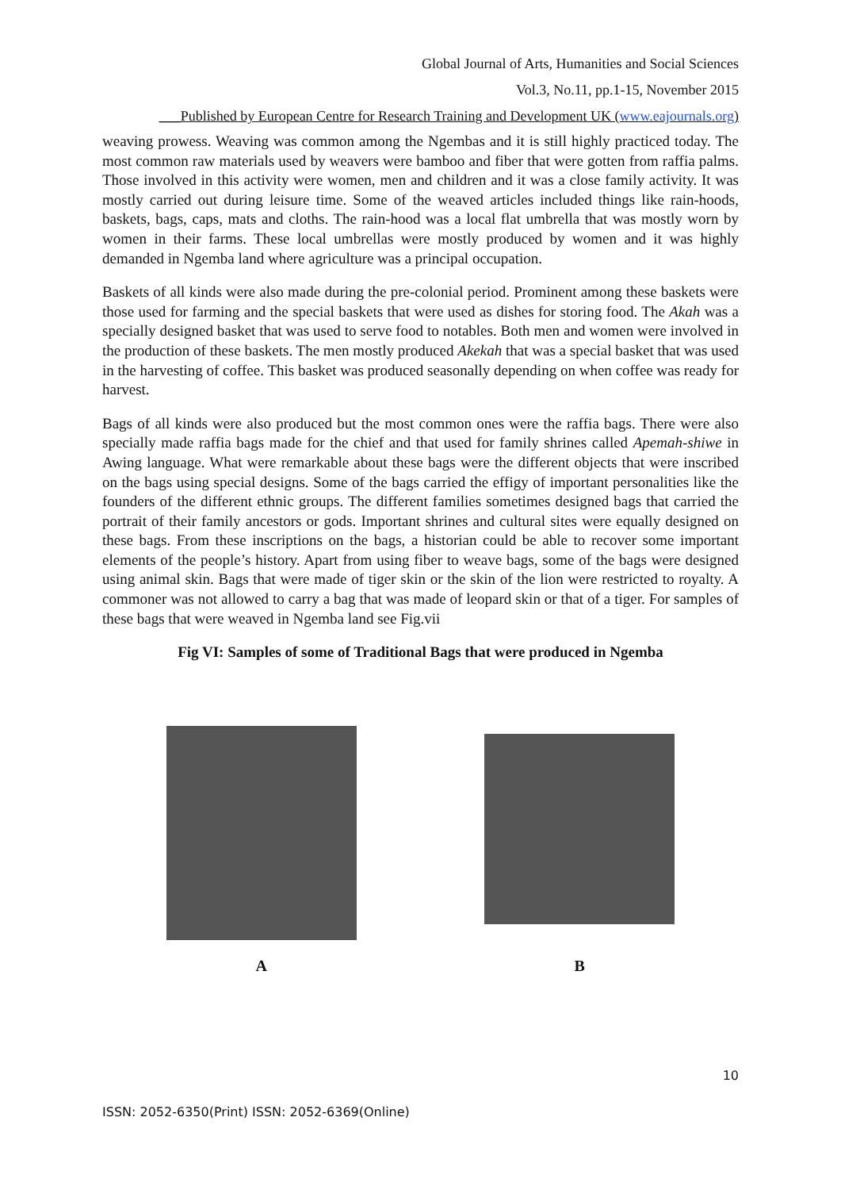Global Journal of Arts, Humanities and Social Sciences
Vol.3, No.11, pp.1-15, November 2015
___Published by European Centre for Research Training and Development UK (www.eajournals.org)
weaving prowess. Weaving was common among the Ngembas and it is still highly practiced today. The most common raw materials used by weavers were bamboo and fiber that were gotten from raffia palms. Those involved in this activity were women, men and children and it was a close family activity. It was mostly carried out during leisure time. Some of the weaved articles included things like rain-hoods, baskets, bags, caps, mats and cloths. The rain-hood was a local flat umbrella that was mostly worn by women in their farms. These local umbrellas were mostly produced by women and it was highly demanded in Ngemba land where agriculture was a principal occupation.
Baskets of all kinds were also made during the pre-colonial period. Prominent among these baskets were those used for farming and the special baskets that were used as dishes for storing food. The Akah was a specially designed basket that was used to serve food to notables. Both men and women were involved in the production of these baskets. The men mostly produced Akekah that was a special basket that was used in the harvesting of coffee. This basket was produced seasonally depending on when coffee was ready for harvest.
Bags of all kinds were also produced but the most common ones were the raffia bags. There were also specially made raffia bags made for the chief and that used for family shrines called Apemah-shiwe in Awing language. What were remarkable about these bags were the different objects that were inscribed on the bags using special designs. Some of the bags carried the effigy of important personalities like the founders of the different ethnic groups. The different families sometimes designed bags that carried the portrait of their family ancestors or gods. Important shrines and cultural sites were equally designed on these bags. From these inscriptions on the bags, a historian could be able to recover some important elements of the people’s history. Apart from using fiber to weave bags, some of the bags were designed using animal skin. Bags that were made of tiger skin or the skin of the lion were restricted to royalty. A commoner was not allowed to carry a bag that was made of leopard skin or that of a tiger. For samples of these bags that were weaved in Ngemba land see Fig.vii
Fig VI: Samples of some of Traditional Bags that were produced in Ngemba
A
B
10
ISSN: 2052-6350(Print) ISSN: 2052-6369(Online)